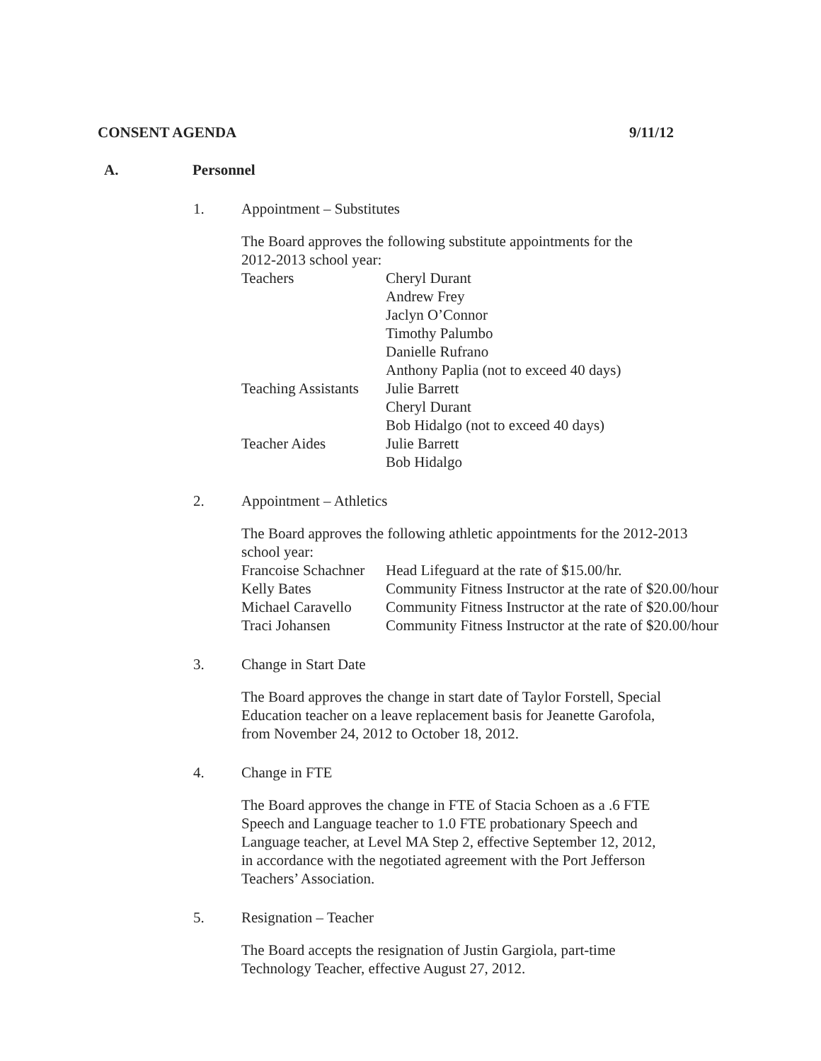CONSENT AGENDA 9/11/12
A. Personnel
1. Appointment – Substitutes
The Board approves the following substitute appointments for the
2012-2013 school year:
| Teachers | Cheryl Durant |
| | Andrew Frey |
| | Jaclyn O’Connor |
| | Timothy Palumbo |
| | Danielle Rufrano |
| | Anthony Paplia (not to exceed 40 days) |
| Teaching Assistants | Julie Barrett |
| | Cheryl Durant |
| | Bob Hidalgo (not to exceed 40 days) |
| Teacher Aides | Julie Barrett |
| | Bob Hidalgo |
2. Appointment – Athletics
The Board approves the following athletic appointments for the 2012-2013
school year:
| Francoise Schachner | Head Lifeguard at the rate of $15.00/hr. |
| Kelly Bates | Community Fitness Instructor at the rate of $20.00/hour |
| Michael Caravello | Community Fitness Instructor at the rate of $20.00/hour |
| Traci Johansen | Community Fitness Instructor at the rate of $20.00/hour |
3. Change in Start Date
The Board approves the change in start date of Taylor Forstell, Special
Education teacher on a leave replacement basis for Jeanette Garofola,
from November 24, 2012 to October 18, 2012.
4. Change in FTE
The Board approves the change in FTE of Stacia Schoen as a .6 FTE
Speech and Language teacher to 1.0 FTE probationary Speech and
Language teacher, at Level MA Step 2, effective September 12, 2012,
in accordance with the negotiated agreement with the Port Jefferson
Teachers’ Association.
5. Resignation – Teacher
The Board accepts the resignation of Justin Gargiola, part-time
Technology Teacher, effective August 27, 2012.